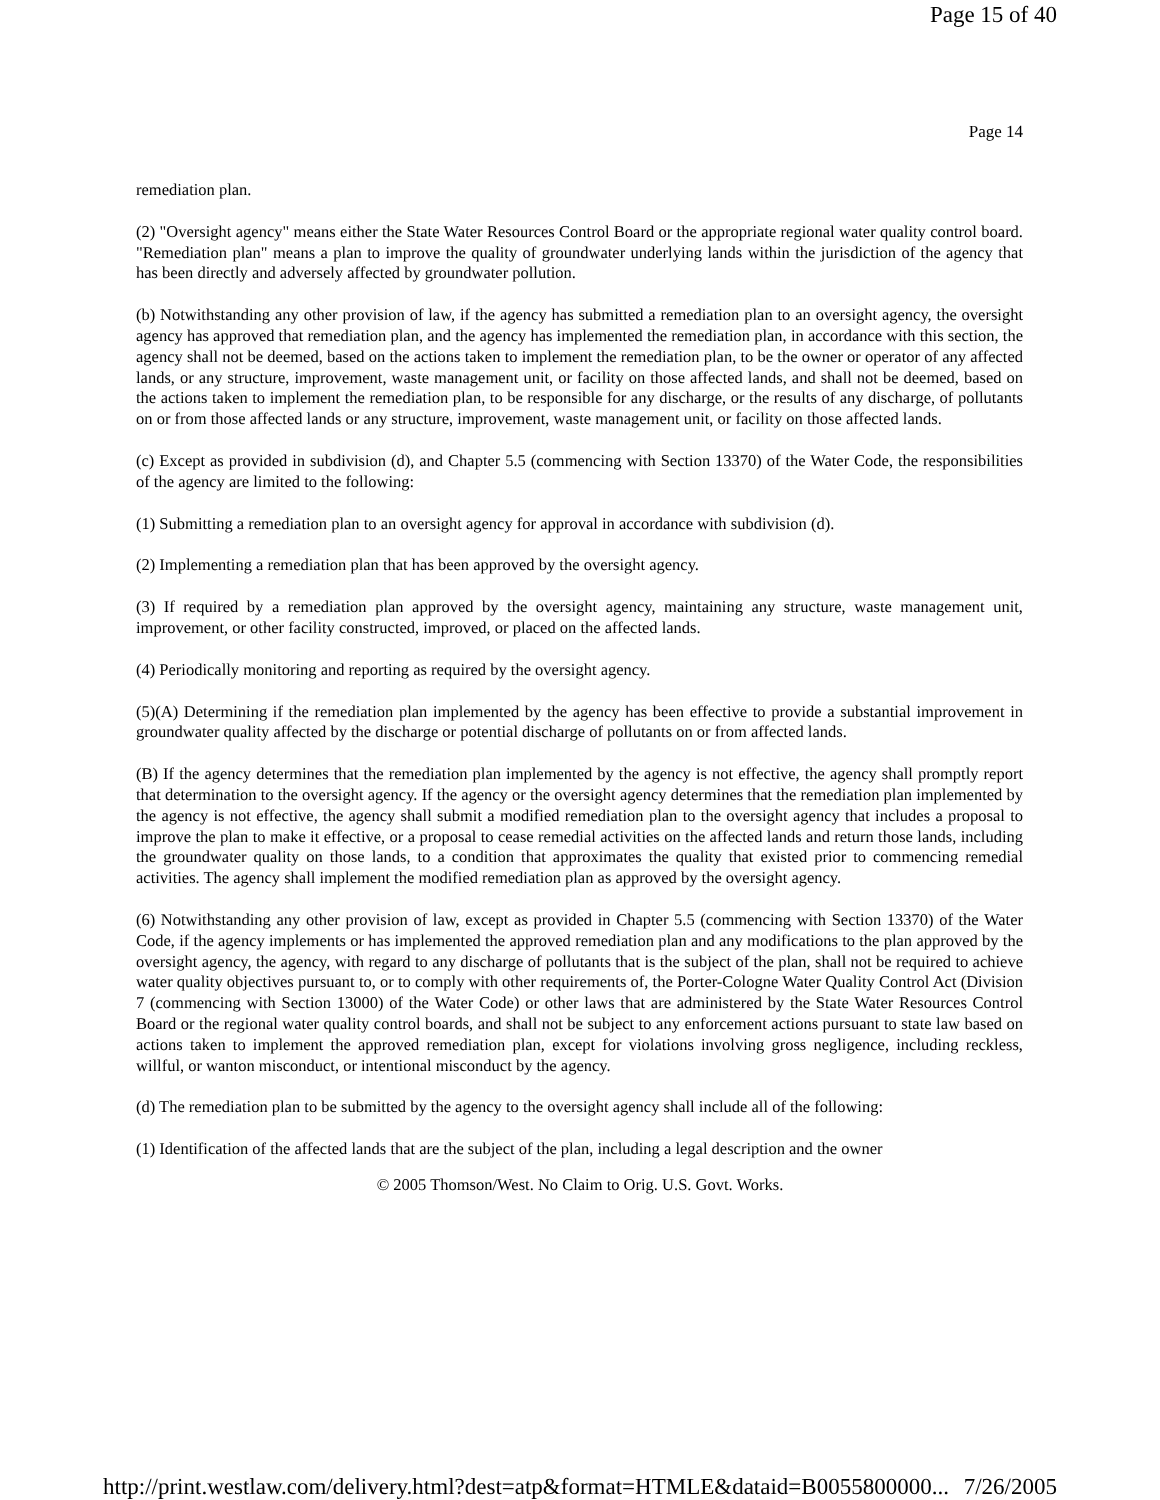Page 15 of 40
Page 14
remediation plan.
(2) "Oversight agency" means either the State Water Resources Control Board or the appropriate regional water quality control board. "Remediation plan" means a plan to improve the quality of groundwater underlying lands within the jurisdiction of the agency that has been directly and adversely affected by groundwater pollution.
(b) Notwithstanding any other provision of law, if the agency has submitted a remediation plan to an oversight agency, the oversight agency has approved that remediation plan, and the agency has implemented the remediation plan, in accordance with this section, the agency shall not be deemed, based on the actions taken to implement the remediation plan, to be the owner or operator of any affected lands, or any structure, improvement, waste management unit, or facility on those affected lands, and shall not be deemed, based on the actions taken to implement the remediation plan, to be responsible for any discharge, or the results of any discharge, of pollutants on or from those affected lands or any structure, improvement, waste management unit, or facility on those affected lands.
(c) Except as provided in subdivision (d), and Chapter 5.5 (commencing with Section 13370) of the Water Code, the responsibilities of the agency are limited to the following:
(1) Submitting a remediation plan to an oversight agency for approval in accordance with subdivision (d).
(2) Implementing a remediation plan that has been approved by the oversight agency.
(3) If required by a remediation plan approved by the oversight agency, maintaining any structure, waste management unit, improvement, or other facility constructed, improved, or placed on the affected lands.
(4) Periodically monitoring and reporting as required by the oversight agency.
(5)(A) Determining if the remediation plan implemented by the agency has been effective to provide a substantial improvement in groundwater quality affected by the discharge or potential discharge of pollutants on or from affected lands.
(B) If the agency determines that the remediation plan implemented by the agency is not effective, the agency shall promptly report that determination to the oversight agency. If the agency or the oversight agency determines that the remediation plan implemented by the agency is not effective, the agency shall submit a modified remediation plan to the oversight agency that includes a proposal to improve the plan to make it effective, or a proposal to cease remedial activities on the affected lands and return those lands, including the groundwater quality on those lands, to a condition that approximates the quality that existed prior to commencing remedial activities. The agency shall implement the modified remediation plan as approved by the oversight agency.
(6) Notwithstanding any other provision of law, except as provided in Chapter 5.5 (commencing with Section 13370) of the Water Code, if the agency implements or has implemented the approved remediation plan and any modifications to the plan approved by the oversight agency, the agency, with regard to any discharge of pollutants that is the subject of the plan, shall not be required to achieve water quality objectives pursuant to, or to comply with other requirements of, the Porter-Cologne Water Quality Control Act (Division 7 (commencing with Section 13000) of the Water Code) or other laws that are administered by the State Water Resources Control Board or the regional water quality control boards, and shall not be subject to any enforcement actions pursuant to state law based on actions taken to implement the approved remediation plan, except for violations involving gross negligence, including reckless, willful, or wanton misconduct, or intentional misconduct by the agency.
(d) The remediation plan to be submitted by the agency to the oversight agency shall include all of the following:
(1) Identification of the affected lands that are the subject of the plan, including a legal description and the owner
© 2005 Thomson/West. No Claim to Orig. U.S. Govt. Works.
http://print.westlaw.com/delivery.html?dest=atp&format=HTMLE&dataid=B0055800000... 7/26/2005